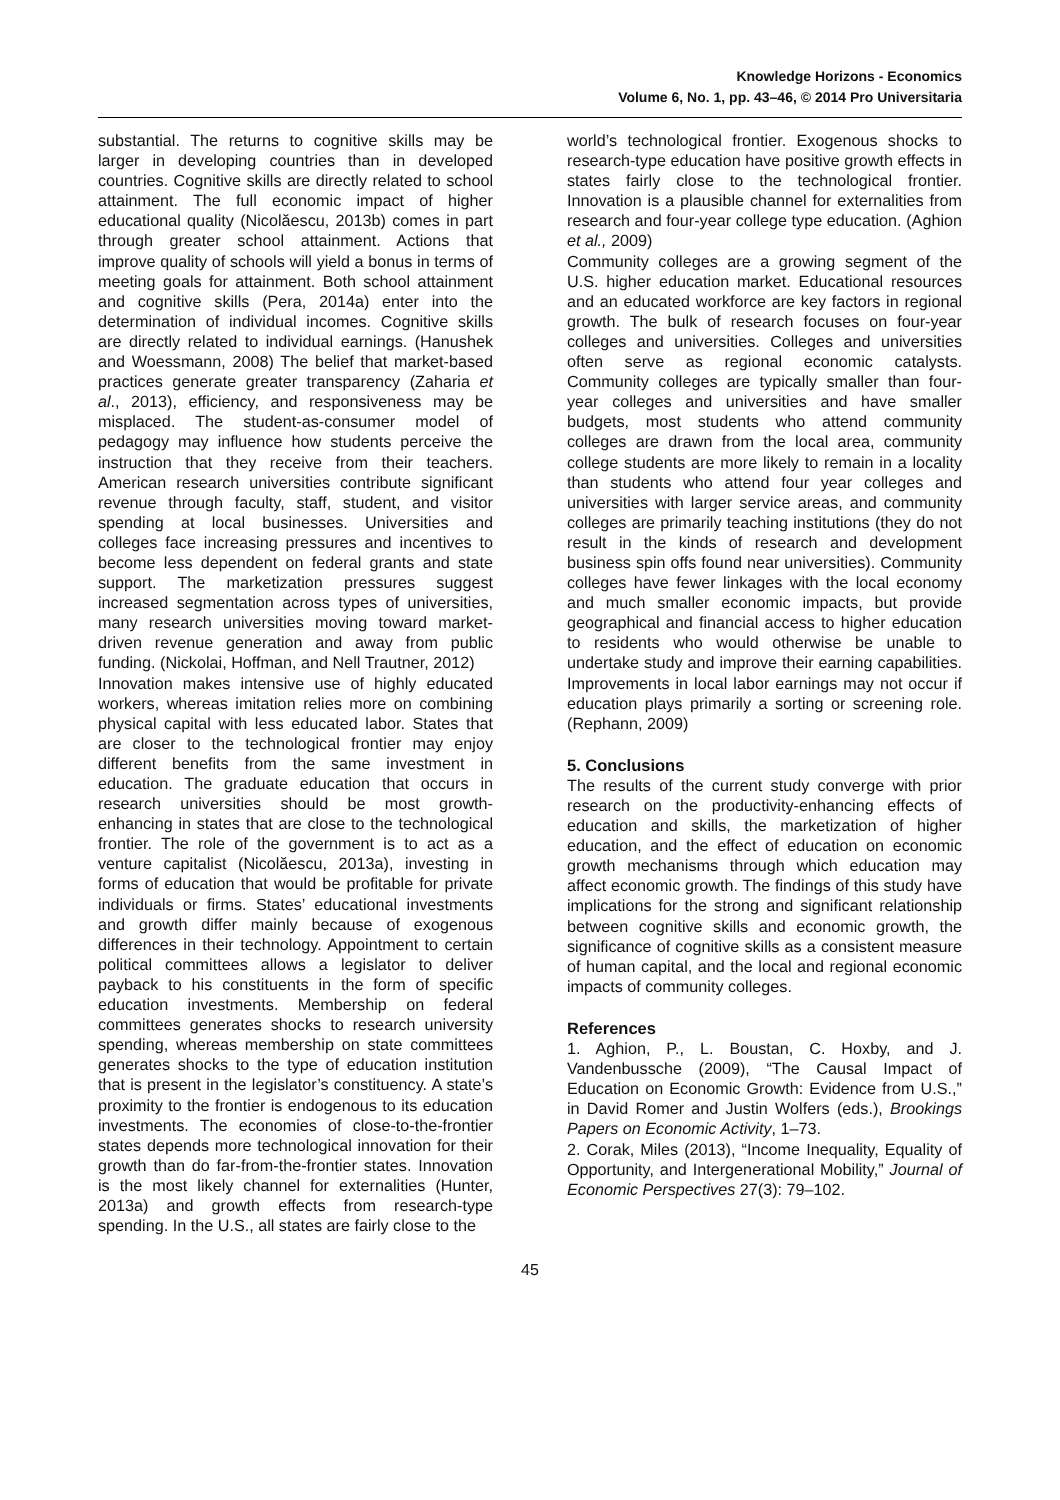Knowledge Horizons - Economics
Volume 6, No. 1, pp. 43–46, © 2014 Pro Universitaria
substantial. The returns to cognitive skills may be larger in developing countries than in developed countries. Cognitive skills are directly related to school attainment. The full economic impact of higher educational quality (Nicolăescu, 2013b) comes in part through greater school attainment. Actions that improve quality of schools will yield a bonus in terms of meeting goals for attainment. Both school attainment and cognitive skills (Pera, 2014a) enter into the determination of individual incomes. Cognitive skills are directly related to individual earnings. (Hanushek and Woessmann, 2008) The belief that market-based practices generate greater transparency (Zaharia et al., 2013), efficiency, and responsiveness may be misplaced. The student-as-consumer model of pedagogy may influence how students perceive the instruction that they receive from their teachers. American research universities contribute significant revenue through faculty, staff, student, and visitor spending at local businesses. Universities and colleges face increasing pressures and incentives to become less dependent on federal grants and state support. The marketization pressures suggest increased segmentation across types of universities, many research universities moving toward market-driven revenue generation and away from public funding. (Nickolai, Hoffman, and Nell Trautner, 2012)
Innovation makes intensive use of highly educated workers, whereas imitation relies more on combining physical capital with less educated labor. States that are closer to the technological frontier may enjoy different benefits from the same investment in education. The graduate education that occurs in research universities should be most growth-enhancing in states that are close to the technological frontier. The role of the government is to act as a venture capitalist (Nicolăescu, 2013a), investing in forms of education that would be profitable for private individuals or firms. States’ educational investments and growth differ mainly because of exogenous differences in their technology. Appointment to certain political committees allows a legislator to deliver payback to his constituents in the form of specific education investments. Membership on federal committees generates shocks to research university spending, whereas membership on state committees generates shocks to the type of education institution that is present in the legislator’s constituency. A state’s proximity to the frontier is endogenous to its education investments. The economies of close-to-the-frontier states depends more technological innovation for their growth than do far-from-the-frontier states. Innovation is the most likely channel for externalities (Hunter, 2013a) and growth effects from research-type spending. In the U.S., all states are fairly close to the
world’s technological frontier. Exogenous shocks to research-type education have positive growth effects in states fairly close to the technological frontier. Innovation is a plausible channel for externalities from research and four-year college type education. (Aghion et al., 2009)
Community colleges are a growing segment of the U.S. higher education market. Educational resources and an educated workforce are key factors in regional growth. The bulk of research focuses on four-year colleges and universities. Colleges and universities often serve as regional economic catalysts. Community colleges are typically smaller than four-year colleges and universities and have smaller budgets, most students who attend community colleges are drawn from the local area, community college students are more likely to remain in a locality than students who attend four year colleges and universities with larger service areas, and community colleges are primarily teaching institutions (they do not result in the kinds of research and development business spin offs found near universities). Community colleges have fewer linkages with the local economy and much smaller economic impacts, but provide geographical and financial access to higher education to residents who would otherwise be unable to undertake study and improve their earning capabilities. Improvements in local labor earnings may not occur if education plays primarily a sorting or screening role. (Rephann, 2009)
5. Conclusions
The results of the current study converge with prior research on the productivity-enhancing effects of education and skills, the marketization of higher education, and the effect of education on economic growth mechanisms through which education may affect economic growth. The findings of this study have implications for the strong and significant relationship between cognitive skills and economic growth, the significance of cognitive skills as a consistent measure of human capital, and the local and regional economic impacts of community colleges.
References
1. Aghion, P., L. Boustan, C. Hoxby, and J. Vandenbussche (2009), “The Causal Impact of Education on Economic Growth: Evidence from U.S.,” in David Romer and Justin Wolfers (eds.), Brookings Papers on Economic Activity, 1–73.
2. Corak, Miles (2013), “Income Inequality, Equality of Opportunity, and Intergenerational Mobility,” Journal of Economic Perspectives 27(3): 79–102.
45